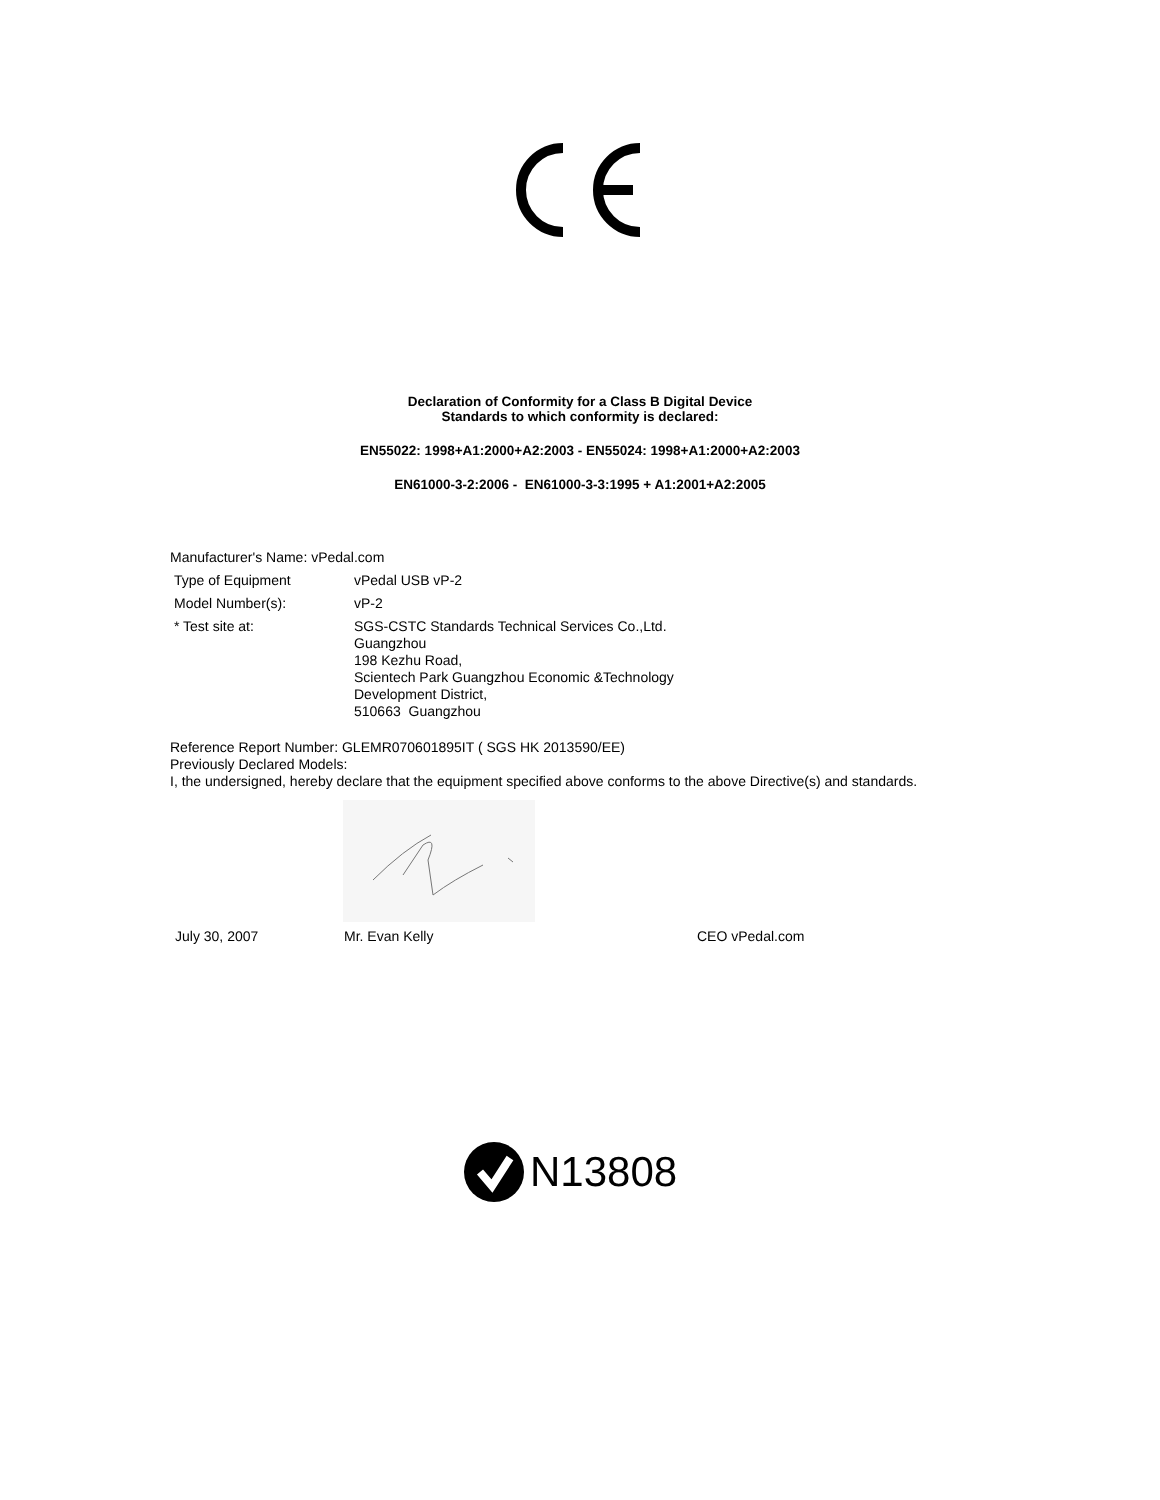Declaration of Conformity for a Class B Digital Device
Standards to which conformity is declared:
EN55022: 1998+A1:2000+A2:2003 - EN55024: 1998+A1:2000+A2:2003
EN61000-3-2:2006 - EN61000-3-3:1995 + A1:2001+A2:2005
Manufacturer's Name: vPedal.com
| Type of Equipment | vPedal USB vP-2 |
| Model Number(s): | vP-2 |
| * Test site at: | SGS-CSTC Standards Technical Services Co.,Ltd. Guangzhou 198 Kezhu Road, Scientech Park Guangzhou Economic &Technology Development District, 510663 Guangzhou |
Reference Report Number: GLEMR070601895IT ( SGS HK 2013590/EE)
Previously Declared Models:
I, the undersigned, hereby declare that the equipment specified above conforms to the above Directive(s) and standards.
July 30, 2007 Mr. Evan Kelly CEO vPedal.com
N13808